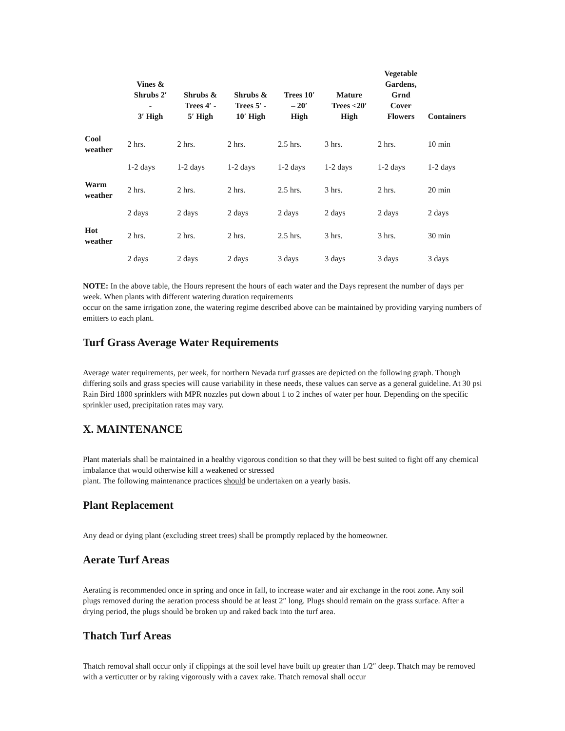| | Vines & Shrubs 2′ - 3′ High | Shrubs & Trees 4′ - 5′ High | Shrubs & Trees 5′ - 10′ High | Trees 10′ – 20′ High | Mature Trees <20′ High | Vegetable Gardens, Grnd Cover Flowers | Containers |
| --- | --- | --- | --- | --- | --- | --- | --- |
| Cool weather | 2 hrs. | 2 hrs. | 2 hrs. | 2.5 hrs. | 3 hrs. | 2 hrs. | 10 min |
| | 1-2 days | 1-2 days | 1-2 days | 1-2 days | 1-2 days | 1-2 days | 1-2 days |
| Warm weather | 2 hrs. | 2 hrs. | 2 hrs. | 2.5 hrs. | 3 hrs. | 2 hrs. | 20 min |
| | 2 days | 2 days | 2 days | 2 days | 2 days | 2 days | 2 days |
| Hot weather | 2 hrs. | 2 hrs. | 2 hrs. | 2.5 hrs. | 3 hrs. | 3 hrs. | 30 min |
| | 2 days | 2 days | 2 days | 3 days | 3 days | 3 days | 3 days |
NOTE: In the above table, the Hours represent the hours of each water and the Days represent the number of days per week. When plants with different watering duration requirements
occur on the same irrigation zone, the watering regime described above can be maintained by providing varying numbers of emitters to each plant.
Turf Grass Average Water Requirements
Average water requirements, per week, for northern Nevada turf grasses are depicted on the following graph. Though differing soils and grass species will cause variability in these needs, these values can serve as a general guideline. At 30 psi Rain Bird 1800 sprinklers with MPR nozzles put down about 1 to 2 inches of water per hour. Depending on the specific sprinkler used, precipitation rates may vary.
X. MAINTENANCE
Plant materials shall be maintained in a healthy vigorous condition so that they will be best suited to fight off any chemical imbalance that would otherwise kill a weakened or stressed
plant. The following maintenance practices should be undertaken on a yearly basis.
Plant Replacement
Any dead or dying plant (excluding street trees) shall be promptly replaced by the homeowner.
Aerate Turf Areas
Aerating is recommended once in spring and once in fall, to increase water and air exchange in the root zone. Any soil plugs removed during the aeration process should be at least 2″ long. Plugs should remain on the grass surface. After a drying period, the plugs should be broken up and raked back into the turf area.
Thatch Turf Areas
Thatch removal shall occur only if clippings at the soil level have built up greater than 1/2″ deep. Thatch may be removed with a verticutter or by raking vigorously with a cavex rake. Thatch removal shall occur